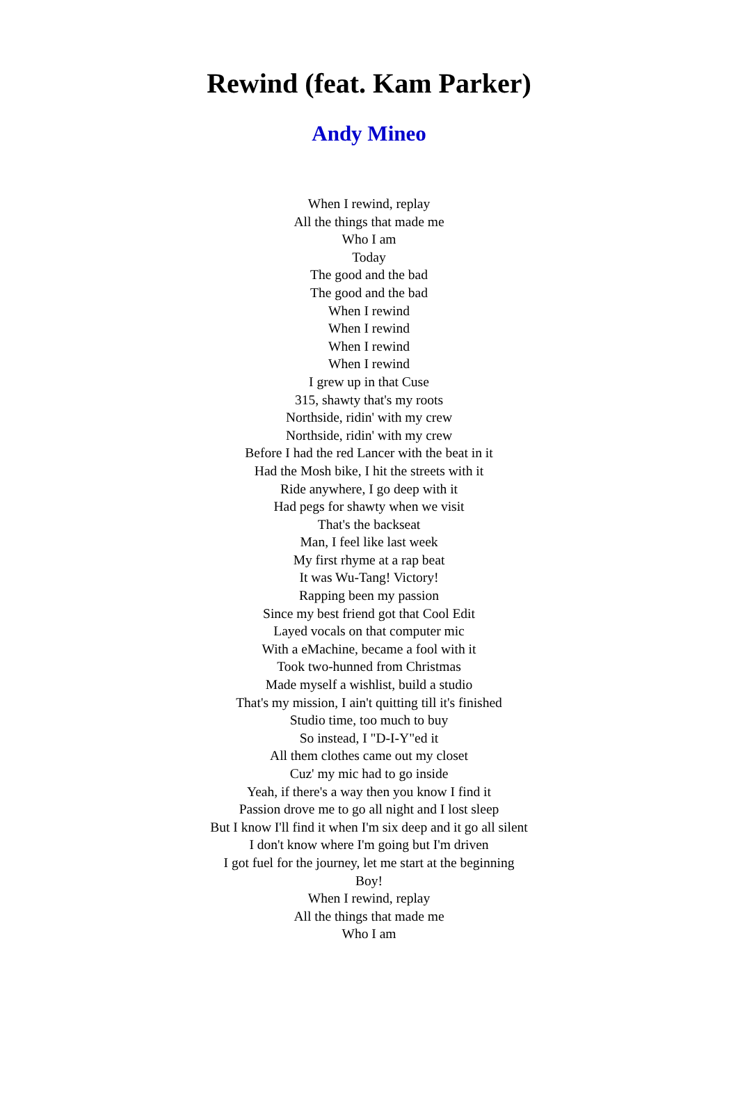Rewind (feat. Kam Parker)
Andy Mineo
When I rewind, replay
All the things that made me
Who I am
Today
The good and the bad
The good and the bad
When I rewind
When I rewind
When I rewind
When I rewind
I grew up in that Cuse
315, shawty that's my roots
Northside, ridin' with my crew
Northside, ridin' with my crew
Before I had the red Lancer with the beat in it
Had the Mosh bike, I hit the streets with it
Ride anywhere, I go deep with it
Had pegs for shawty when we visit
That's the backseat
Man, I feel like last week
My first rhyme at a rap beat
It was Wu-Tang! Victory!
Rapping been my passion
Since my best friend got that Cool Edit
Layed vocals on that computer mic
With a eMachine, became a fool with it
Took two-hunned from Christmas
Made myself a wishlist, build a studio
That's my mission, I ain't quitting till it's finished
Studio time, too much to buy
So instead, I "D-I-Y"ed it
All them clothes came out my closet
Cuz' my mic had to go inside
Yeah, if there's a way then you know I find it
Passion drove me to go all night and I lost sleep
But I know I'll find it when I'm six deep and it go all silent
I don't know where I'm going but I'm driven
I got fuel for the journey, let me start at the beginning
Boy!
When I rewind, replay
All the things that made me
Who I am